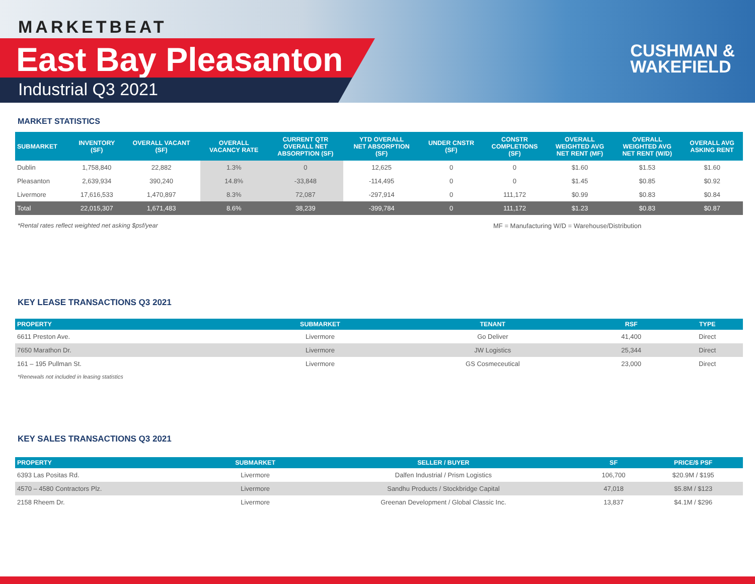MARKETBEAT
East Bay Pleasanton
Industrial Q3 2021
CUSHMAN &
WAKEFIELD
MARKET STATISTICS
| SUBMARKET | INVENTORY (SF) | OVERALL VACANT (SF) | OVERALL VACANCY RATE | CURRENT QTR OVERALL NET ABSORPTION (SF) | YTD OVERALL NET ABSORPTION (SF) | UNDER CNSTR (SF) | CONSTR COMPLETIONS (SF) | OVERALL WEIGHTED AVG NET RENT (MF) | OVERALL WEIGHTED AVG NET RENT (W/D) | OVERALL AVG ASKING RENT |
| --- | --- | --- | --- | --- | --- | --- | --- | --- | --- | --- |
| Dublin | 1,758,840 | 22,882 | 1.3% | 0 | 12,625 | 0 | 0 | $1.60 | $1.53 | $1.60 |
| Pleasanton | 2,639,934 | 390,240 | 14.8% | -33,848 | -114,495 | 0 | 0 | $1.45 | $0.85 | $0.92 |
| Livermore | 17,616,533 | 1,470,897 | 8.3% | 72,087 | -297,914 | 0 | 111,172 | $0.99 | $0.83 | $0.84 |
| Total | 22,015,307 | 1,671,483 | 8.6% | 38,239 | -399,784 | 0 | 111,172 | $1.23 | $0.83 | $0.87 |
*Rental rates reflect weighted net asking $psf/year MF = Manufacturing W/D = Warehouse/Distribution
KEY LEASE TRANSACTIONS Q3 2021
| PROPERTY | SUBMARKET | TENANT | RSF | TYPE |
| --- | --- | --- | --- | --- |
| 6611 Preston Ave. | Livermore | Go Deliver | 41,400 | Direct |
| 7650 Marathon Dr. | Livermore | JW Logistics | 25,344 | Direct |
| 161 – 195 Pullman St. | Livermore | GS Cosmeceutical | 23,000 | Direct |
*Renewals not included in leasing statistics
KEY SALES TRANSACTIONS Q3 2021
| PROPERTY | SUBMARKET | SELLER / BUYER | SF | PRICE/$ PSF |
| --- | --- | --- | --- | --- |
| 6393 Las Positas Rd. | Livermore | Dalfen Industrial / Prism Logistics | 106,700 | $20.9M / $195 |
| 4570 – 4580 Contractors Plz. | Livermore | Sandhu Products / Stockbridge Capital | 47,018 | $5.8M / $123 |
| 2158 Rheem Dr. | Livermore | Greenan Development / Global Classic Inc. | 13,837 | $4.1M / $296 |